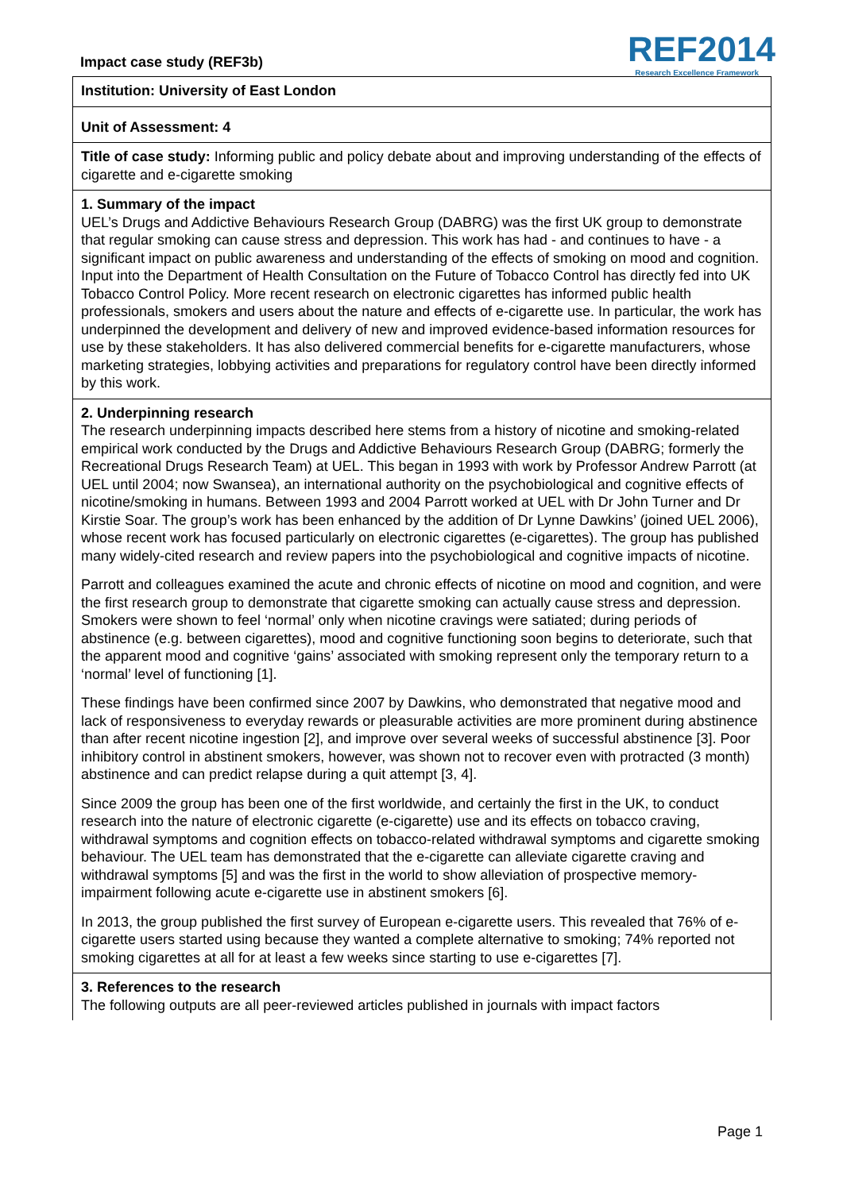Impact case study (REF3b)
REF2014
Research Excellence Framework
Institution: University of East London
Unit of Assessment: 4
Title of case study: Informing public and policy debate about and improving understanding of the effects of cigarette and e-cigarette smoking
1. Summary of the impact
UEL’s Drugs and Addictive Behaviours Research Group (DABRG) was the first UK group to demonstrate that regular smoking can cause stress and depression. This work has had - and continues to have - a significant impact on public awareness and understanding of the effects of smoking on mood and cognition. Input into the Department of Health Consultation on the Future of Tobacco Control has directly fed into UK Tobacco Control Policy. More recent research on electronic cigarettes has informed public health professionals, smokers and users about the nature and effects of e-cigarette use. In particular, the work has underpinned the development and delivery of new and improved evidence-based information resources for use by these stakeholders. It has also delivered commercial benefits for e-cigarette manufacturers, whose marketing strategies, lobbying activities and preparations for regulatory control have been directly informed by this work.
2. Underpinning research
The research underpinning impacts described here stems from a history of nicotine and smoking-related empirical work conducted by the Drugs and Addictive Behaviours Research Group (DABRG; formerly the Recreational Drugs Research Team) at UEL. This began in 1993 with work by Professor Andrew Parrott (at UEL until 2004; now Swansea), an international authority on the psychobiological and cognitive effects of nicotine/smoking in humans. Between 1993 and 2004 Parrott worked at UEL with Dr John Turner and Dr Kirstie Soar. The group’s work has been enhanced by the addition of Dr Lynne Dawkins’ (joined UEL 2006), whose recent work has focused particularly on electronic cigarettes (e-cigarettes). The group has published many widely-cited research and review papers into the psychobiological and cognitive impacts of nicotine.
Parrott and colleagues examined the acute and chronic effects of nicotine on mood and cognition, and were the first research group to demonstrate that cigarette smoking can actually cause stress and depression. Smokers were shown to feel ‘normal’ only when nicotine cravings were satiated; during periods of abstinence (e.g. between cigarettes), mood and cognitive functioning soon begins to deteriorate, such that the apparent mood and cognitive ‘gains’ associated with smoking represent only the temporary return to a ‘normal’ level of functioning [1].
These findings have been confirmed since 2007 by Dawkins, who demonstrated that negative mood and lack of responsiveness to everyday rewards or pleasurable activities are more prominent during abstinence than after recent nicotine ingestion [2], and improve over several weeks of successful abstinence [3]. Poor inhibitory control in abstinent smokers, however, was shown not to recover even with protracted (3 month) abstinence and can predict relapse during a quit attempt [3, 4].
Since 2009 the group has been one of the first worldwide, and certainly the first in the UK, to conduct research into the nature of electronic cigarette (e-cigarette) use and its effects on tobacco craving, withdrawal symptoms and cognition effects on tobacco-related withdrawal symptoms and cigarette smoking behaviour. The UEL team has demonstrated that the e-cigarette can alleviate cigarette craving and withdrawal symptoms [5] and was the first in the world to show alleviation of prospective memory-impairment following acute e-cigarette use in abstinent smokers [6].
In 2013, the group published the first survey of European e-cigarette users. This revealed that 76% of e-cigarette users started using because they wanted a complete alternative to smoking; 74% reported not smoking cigarettes at all for at least a few weeks since starting to use e-cigarettes [7].
3. References to the research
The following outputs are all peer-reviewed articles published in journals with impact factors
Page 1